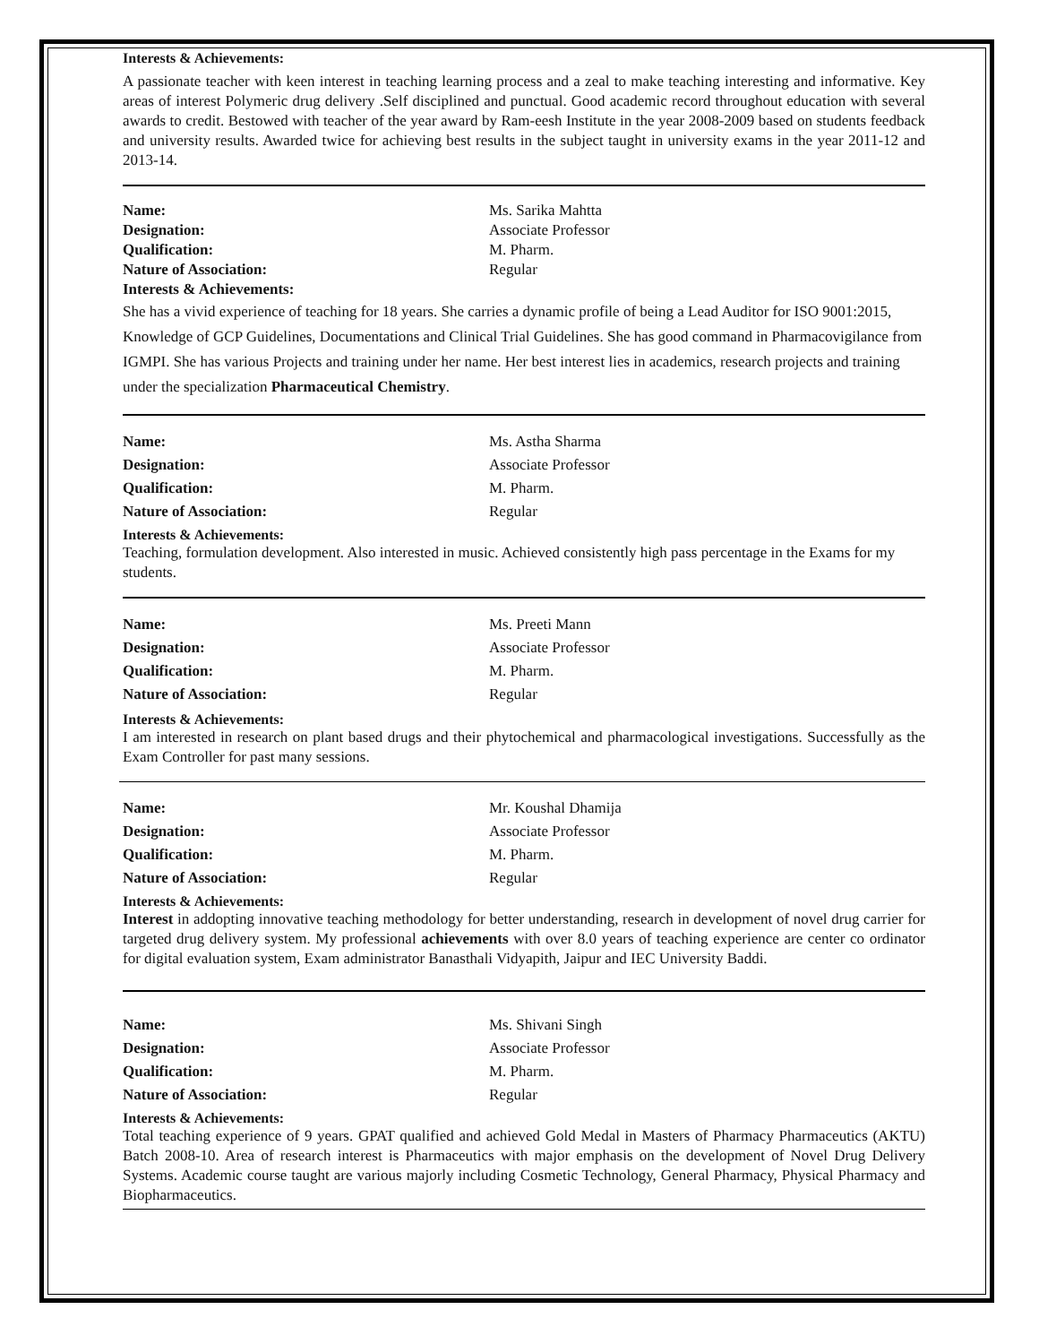Interests & Achievements:
A passionate teacher with keen interest in teaching learning process and a zeal to make teaching interesting and informative. Key areas of interest Polymeric drug delivery .Self disciplined and punctual. Good academic record throughout education with several awards to credit. Bestowed with teacher of the year award by Ram-eesh Institute in the year 2008-2009 based on students feedback and university results. Awarded twice for achieving best results in the subject taught in university exams in the year 2011-12 and 2013-14.
Name: Ms. Sarika Mahtta
Designation: Associate Professor
Qualification: M. Pharm.
Nature of Association: Regular
Interests & Achievements:
She has a vivid experience of teaching for 18 years. She carries a dynamic profile of being a Lead Auditor for ISO 9001:2015, Knowledge of GCP Guidelines, Documentations and Clinical Trial Guidelines. She has good command in Pharmacovigilance from IGMPI. She has various Projects and training under her name. Her best interest lies in academics, research projects and training under the specialization Pharmaceutical Chemistry.
Name: Ms. Astha Sharma
Designation: Associate Professor
Qualification: M. Pharm.
Nature of Association: Regular
Interests & Achievements:
Teaching, formulation development. Also interested in music. Achieved consistently high pass percentage in the Exams for my students.
Name: Ms. Preeti Mann
Designation: Associate Professor
Qualification: M. Pharm.
Nature of Association: Regular
Interests & Achievements:
I am interested in research on plant based drugs and their phytochemical and pharmacological investigations. Successfully as the Exam Controller for past many sessions.
Name: Mr. Koushal Dhamija
Designation: Associate Professor
Qualification: M. Pharm.
Nature of Association: Regular
Interests & Achievements:
Interest in addopting innovative teaching methodology for better understanding, research in development of novel drug carrier for targeted drug delivery system. My professional achievements with over 8.0 years of teaching experience are center co ordinator for digital evaluation system, Exam administrator Banasthali Vidyapith, Jaipur and IEC University Baddi.
Name: Ms. Shivani Singh
Designation: Associate Professor
Qualification: M. Pharm.
Nature of Association: Regular
Interests & Achievements:
Total teaching experience of 9 years. GPAT qualified and achieved Gold Medal in Masters of Pharmacy Pharmaceutics (AKTU) Batch 2008-10. Area of research interest is Pharmaceutics with major emphasis on the development of Novel Drug Delivery Systems. Academic course taught are various majorly including Cosmetic Technology, General Pharmacy, Physical Pharmacy and Biopharmaceutics.